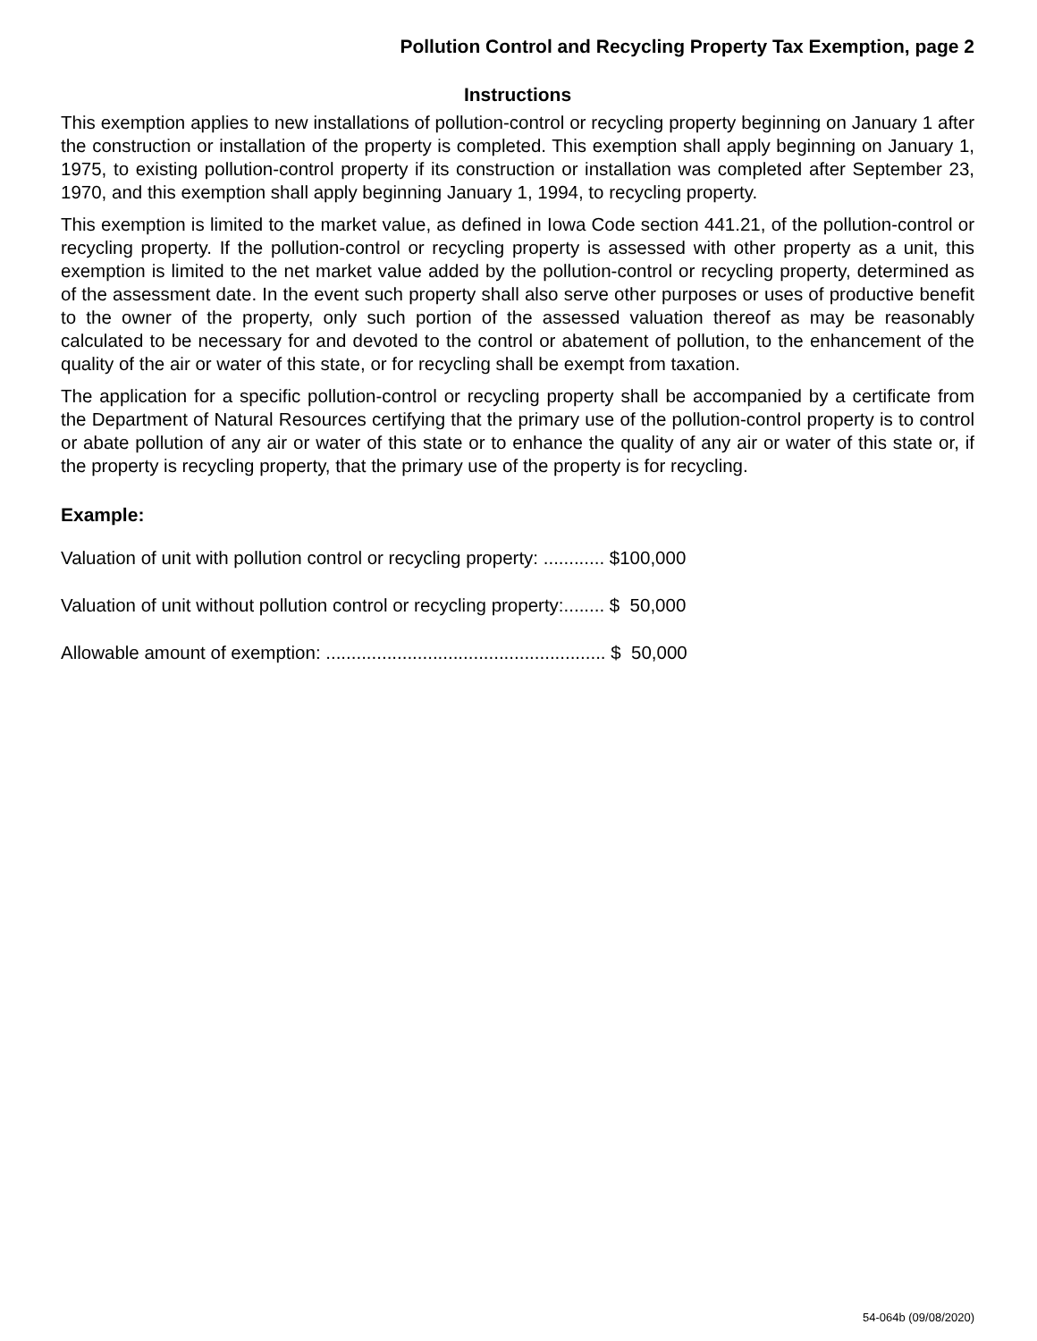Pollution Control and Recycling Property Tax Exemption, page 2
Instructions
This exemption applies to new installations of pollution-control or recycling property beginning on January 1 after the construction or installation of the property is completed. This exemption shall apply beginning on January 1, 1975, to existing pollution-control property if its construction or installation was completed after September 23, 1970, and this exemption shall apply beginning January 1, 1994, to recycling property.
This exemption is limited to the market value, as defined in Iowa Code section 441.21, of the pollution-control or recycling property. If the pollution-control or recycling property is assessed with other property as a unit, this exemption is limited to the net market value added by the pollution-control or recycling property, determined as of the assessment date. In the event such property shall also serve other purposes or uses of productive benefit to the owner of the property, only such portion of the assessed valuation thereof as may be reasonably calculated to be necessary for and devoted to the control or abatement of pollution, to the enhancement of the quality of the air or water of this state, or for recycling shall be exempt from taxation.
The application for a specific pollution-control or recycling property shall be accompanied by a certificate from the Department of Natural Resources certifying that the primary use of the pollution-control property is to control or abate pollution of any air or water of this state or to enhance the quality of any air or water of this state or, if the property is recycling property, that the primary use of the property is for recycling.
Example:
Valuation of unit with pollution control or recycling property: ............ $100,000
Valuation of unit without pollution control or recycling property:........ $ 50,000
Allowable amount of exemption: ....................................................... $ 50,000
54-064b (09/08/2020)